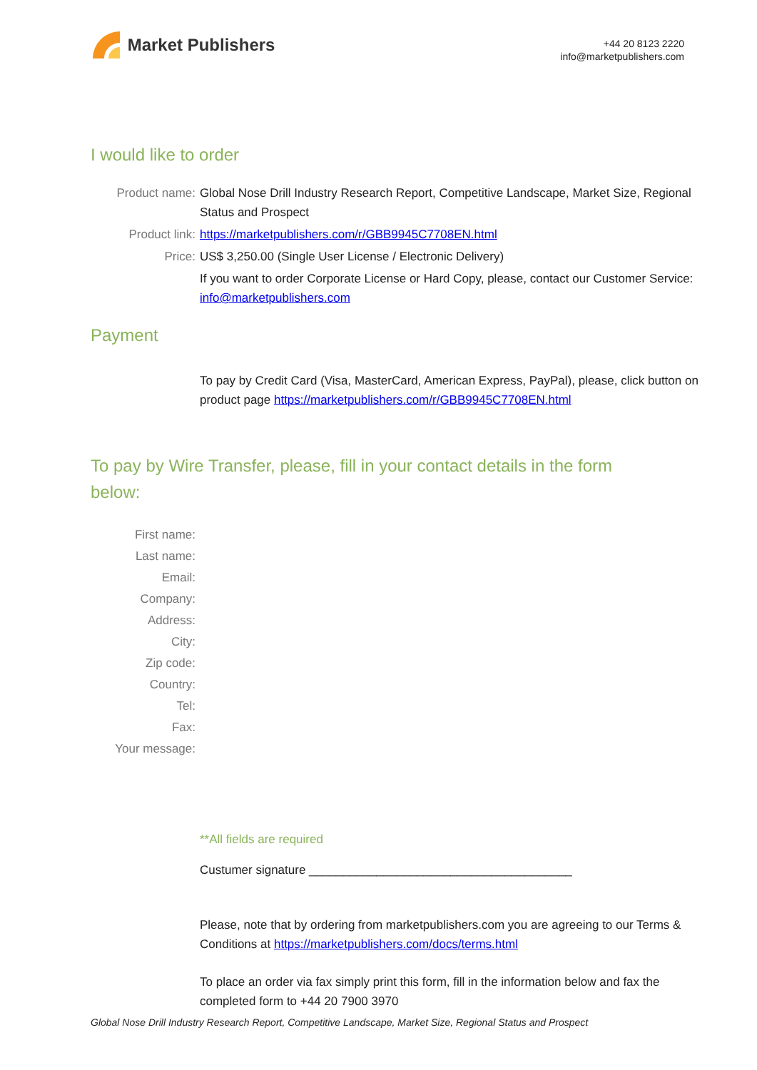Market Publishers
+44 20 8123 2220
info@marketpublishers.com
I would like to order
Product name: Global Nose Drill Industry Research Report, Competitive Landscape, Market Size, Regional Status and Prospect
Product link: https://marketpublishers.com/r/GBB9945C7708EN.html
Price: US$ 3,250.00 (Single User License / Electronic Delivery)
If you want to order Corporate License or Hard Copy, please, contact our Customer Service:
info@marketpublishers.com
Payment
To pay by Credit Card (Visa, MasterCard, American Express, PayPal), please, click button on product page https://marketpublishers.com/r/GBB9945C7708EN.html
To pay by Wire Transfer, please, fill in your contact details in the form below:
First name:
Last name:
Email:
Company:
Address:
City:
Zip code:
Country:
Tel:
Fax:
Your message:
**All fields are required
Custumer signature _______________________________________
Please, note that by ordering from marketpublishers.com you are agreeing to our Terms & Conditions at https://marketpublishers.com/docs/terms.html
To place an order via fax simply print this form, fill in the information below and fax the completed form to +44 20 7900 3970
Global Nose Drill Industry Research Report, Competitive Landscape, Market Size, Regional Status and Prospect